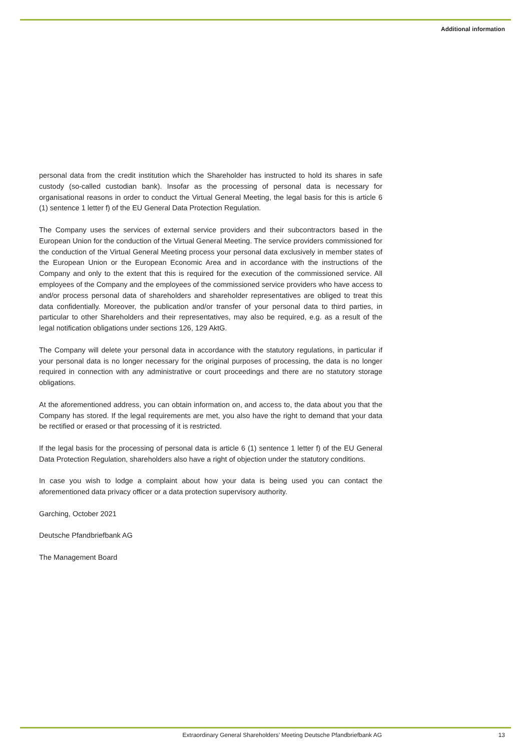Additional information
personal data from the credit institution which the Shareholder has instructed to hold its shares in safe custody (so-called custodian bank). Insofar as the processing of personal data is necessary for organisational reasons in order to conduct the Virtual General Meeting, the legal basis for this is article 6 (1) sentence 1 letter f) of the EU General Data Protection Regulation.
The Company uses the services of external service providers and their subcontractors based in the European Union for the conduction of the Virtual General Meeting. The service providers commissioned for the conduction of the Virtual General Meeting process your personal data exclusively in member states of the European Union or the European Economic Area and in accordance with the instructions of the Company and only to the extent that this is required for the execution of the commissioned service. All employees of the Company and the employees of the commissioned service providers who have access to and/or process personal data of shareholders and shareholder representatives are obliged to treat this data confidentially. Moreover, the publication and/or transfer of your personal data to third parties, in particular to other Shareholders and their representatives, may also be required, e.g. as a result of the legal notification obligations under sections 126, 129 AktG.
The Company will delete your personal data in accordance with the statutory regulations, in particular if your personal data is no longer necessary for the original purposes of processing, the data is no longer required in connection with any administrative or court proceedings and there are no statutory storage obligations.
At the aforementioned address, you can obtain information on, and access to, the data about you that the Company has stored. If the legal requirements are met, you also have the right to demand that your data be rectified or erased or that processing of it is restricted.
If the legal basis for the processing of personal data is article 6 (1) sentence 1 letter f) of the EU General Data Protection Regulation, shareholders also have a right of objection under the statutory conditions.
In case you wish to lodge a complaint about how your data is being used you can contact the aforementioned data privacy officer or a data protection supervisory authority.
Garching, October 2021
Deutsche Pfandbriefbank AG
The Management Board
Extraordinary General Shareholders’ Meeting Deutsche Pfandbriefbank AG 13